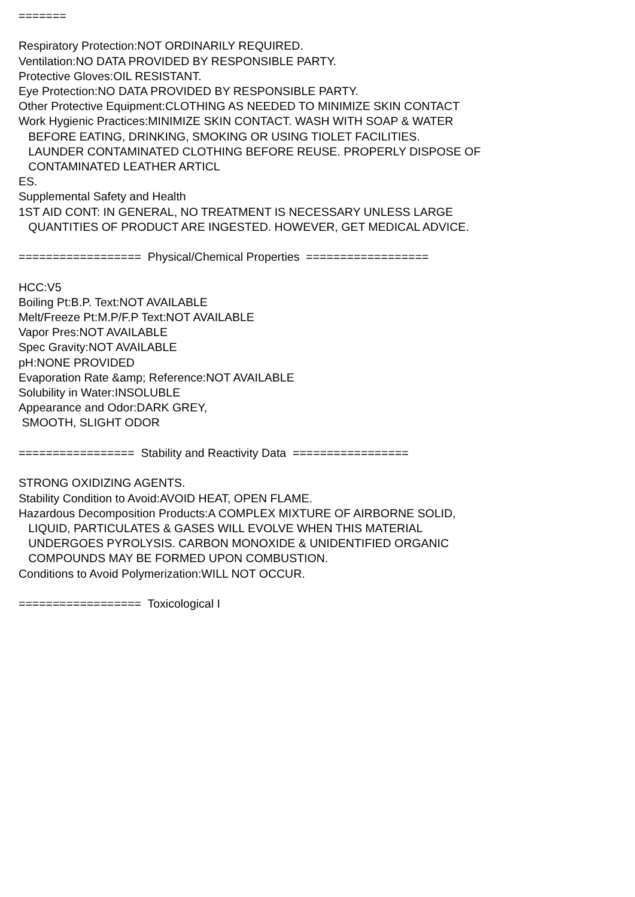======= Respiratory Protection:NOT ORDINARILY REQUIRED. Ventilation:NO DATA PROVIDED BY RESPONSIBLE PARTY. Protective Gloves:OIL RESISTANT. Eye Protection:NO DATA PROVIDED BY RESPONSIBLE PARTY. Other Protective Equipment:CLOTHING AS NEEDED TO MINIMIZE SKIN CONTACT Work Hygienic Practices:MINIMIZE SKIN CONTACT. WASH WITH SOAP & WATER BEFORE EATING, DRINKING, SMOKING OR USING TIOLET FACILITIES. LAUNDER CONTAMINATED CLOTHING BEFORE REUSE. PROPERLY DISPOSE OF CONTAMINATED LEATHER ARTICL ES. Supplemental Safety and Health 1ST AID CONT: IN GENERAL, NO TREATMENT IS NECESSARY UNLESS LARGE QUANTITIES OF PRODUCT ARE INGESTED. HOWEVER, GET MEDICAL ADVICE. ================== Physical/Chemical Properties ================== HCC:V5 Boiling Pt:B.P. Text:NOT AVAILABLE Melt/Freeze Pt:M.P/F.P Text:NOT AVAILABLE Vapor Pres:NOT AVAILABLE Spec Gravity:NOT AVAILABLE pH:NONE PROVIDED Evaporation Rate &amp; Reference:NOT AVAILABLE Solubility in Water:INSOLUBLE Appearance and Odor:DARK GREY, SMOOTH, SLIGHT ODOR ================= Stability and Reactivity Data ================= STRONG OXIDIZING AGENTS. Stability Condition to Avoid:AVOID HEAT, OPEN FLAME. Hazardous Decomposition Products:A COMPLEX MIXTURE OF AIRBORNE SOLID, LIQUID, PARTICULATES & GASES WILL EVOLVE WHEN THIS MATERIAL UNDERGOES PYROLYSIS. CARBON MONOXIDE & UNIDENTIFIED ORGANIC COMPOUNDS MAY BE FORMED UPON COMBUSTION. Conditions to Avoid Polymerization:WILL NOT OCCUR. ================== Toxicological I